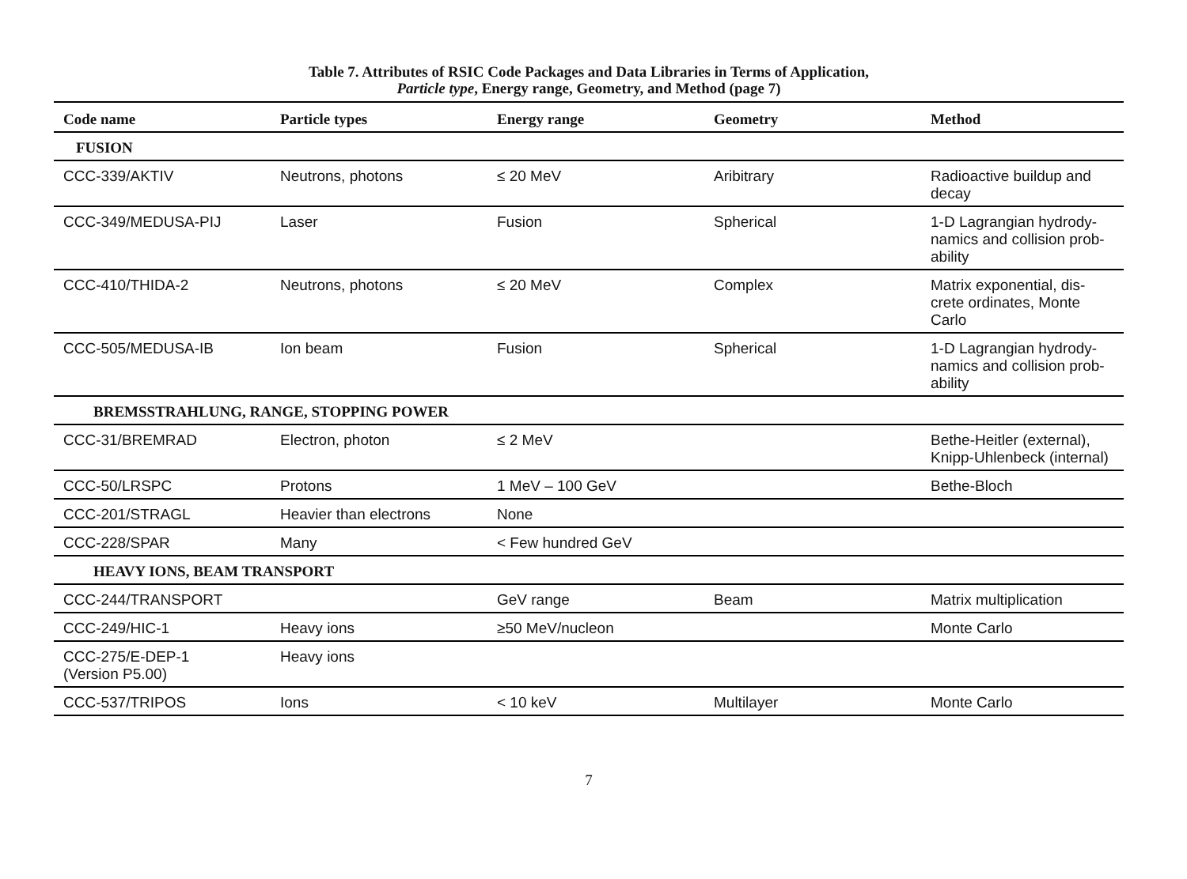Table 7. Attributes of RSIC Code Packages and Data Libraries in Terms of Application,
Particle type, Energy range, Geometry, and Method (page 7)
| Code name | Particle types | Energy range | Geometry | Method |
| --- | --- | --- | --- | --- |
| FUSION | | | | |
| CCC-339/AKTIV | Neutrons, photons | ≤ 20 MeV | Aribitrary | Radioactive buildup and decay |
| CCC-349/MEDUSA-PIJ | Laser | Fusion | Spherical | 1-D Lagrangian hydrody-namics and collision prob-ability |
| CCC-410/THIDA-2 | Neutrons, photons | ≤ 20 MeV | Complex | Matrix exponential, dis-crete ordinates, Monte Carlo |
| CCC-505/MEDUSA-IB | Ion beam | Fusion | Spherical | 1-D Lagrangian hydrody-namics and collision prob-ability |
| BREMSSTRAHLUNG, RANGE, STOPPING POWER | | | | |
| CCC-31/BREMRAD | Electron, photon | ≤ 2 MeV | | Bethe-Heitler (external), Knipp-Uhlenbeck (internal) |
| CCC-50/LRSPC | Protons | 1 MeV – 100 GeV | | Bethe-Bloch |
| CCC-201/STRAGL | Heavier than electrons | None | | |
| CCC-228/SPAR | Many | < Few hundred GeV | | |
| HEAVY IONS, BEAM TRANSPORT | | | | |
| CCC-244/TRANSPORT | | GeV range | Beam | Matrix multiplication |
| CCC-249/HIC-1 | Heavy ions | ≥50 MeV/nucleon | | Monte Carlo |
| CCC-275/E-DEP-1 (Version P5.00) | Heavy ions | | | |
| CCC-537/TRIPOS | Ions | < 10 keV | Multilayer | Monte Carlo |
7